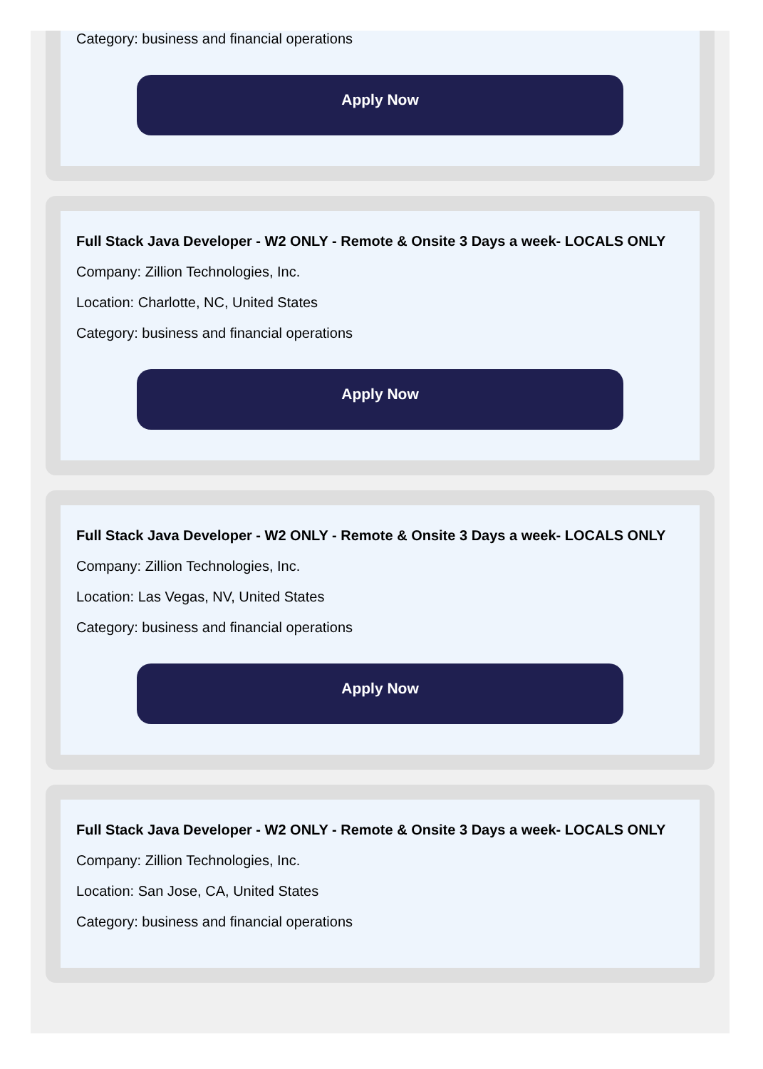Category: business and financial operations
Apply Now
Full Stack Java Developer - W2 ONLY - Remote & Onsite 3 Days a week- LOCALS ONLY
Company: Zillion Technologies, Inc.
Location: Charlotte, NC, United States
Category: business and financial operations
Apply Now
Full Stack Java Developer - W2 ONLY - Remote & Onsite 3 Days a week- LOCALS ONLY
Company: Zillion Technologies, Inc.
Location: Las Vegas, NV, United States
Category: business and financial operations
Apply Now
Full Stack Java Developer - W2 ONLY - Remote & Onsite 3 Days a week- LOCALS ONLY
Company: Zillion Technologies, Inc.
Location: San Jose, CA, United States
Category: business and financial operations